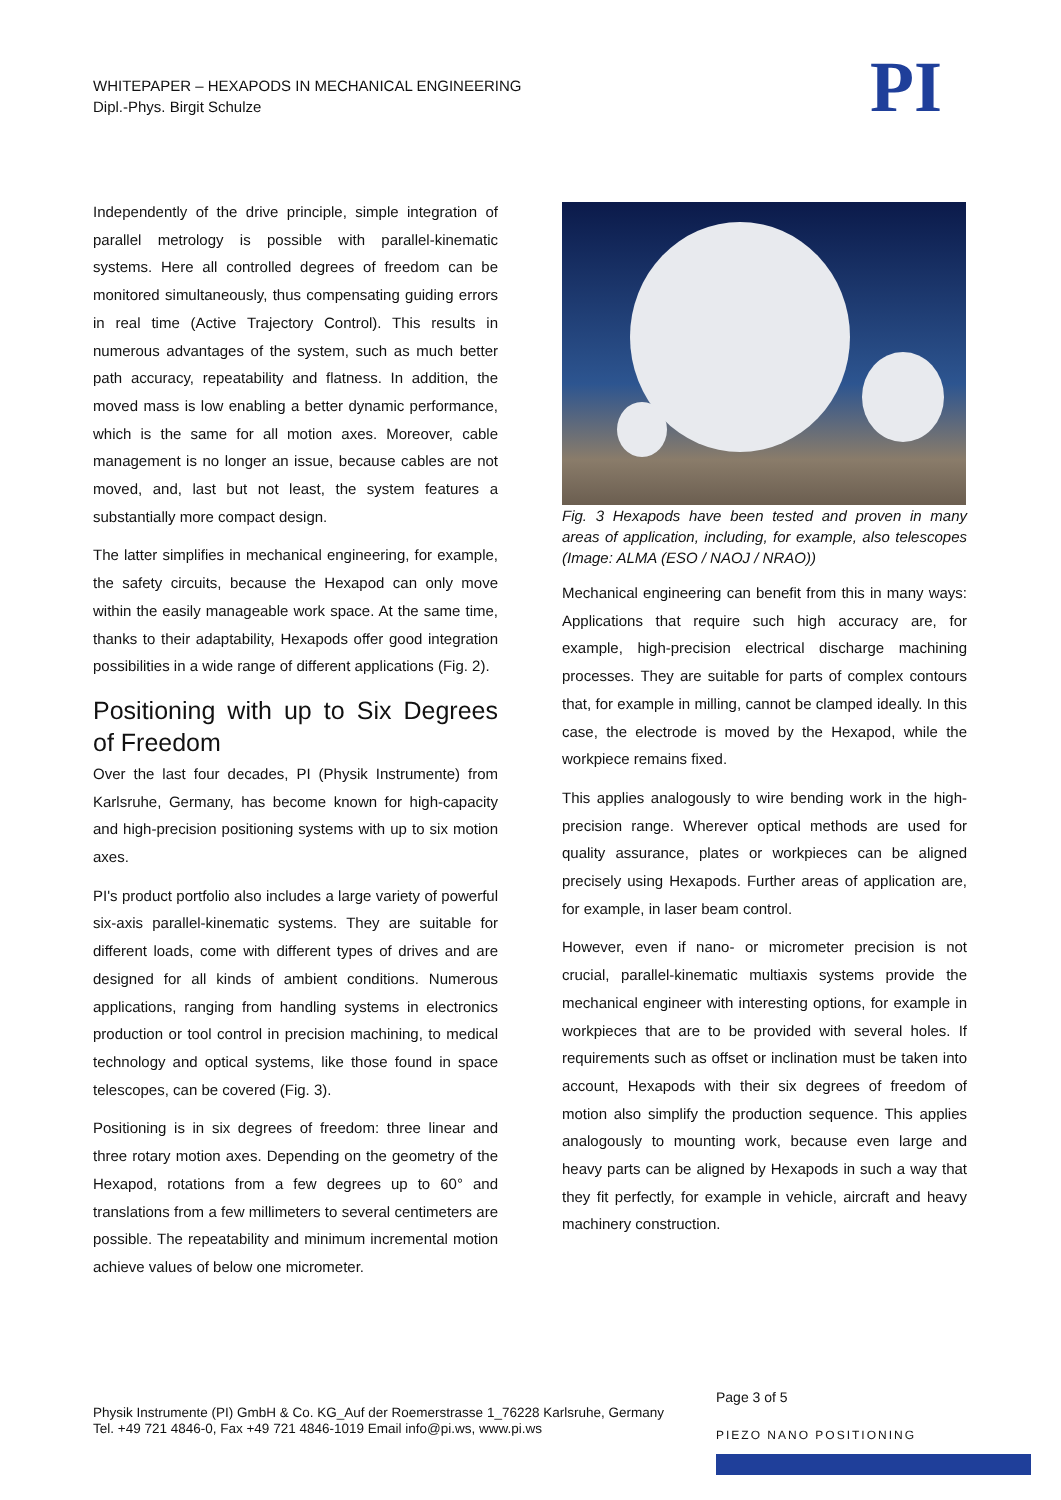WHITEPAPER – HEXAPODS IN MECHANICAL ENGINEERING
Dipl.-Phys. Birgit Schulze
PI
Independently of the drive principle, simple integration of parallel metrology is possible with parallel-kinematic systems. Here all controlled degrees of freedom can be monitored simultaneously, thus compensating guiding errors in real time (Active Trajectory Control). This results in numerous advantages of the system, such as much better path accuracy, repeatability and flatness. In addition, the moved mass is low enabling a better dynamic performance, which is the same for all motion axes. Moreover, cable management is no longer an issue, because cables are not moved, and, last but not least, the system features a substantially more compact design.
The latter simplifies in mechanical engineering, for example, the safety circuits, because the Hexapod can only move within the easily manageable work space. At the same time, thanks to their adaptability, Hexapods offer good integration possibilities in a wide range of different applications (Fig. 2).
Positioning with up to Six Degrees of Freedom
Over the last four decades, PI (Physik Instrumente) from Karlsruhe, Germany, has become known for high-capacity and high-precision positioning systems with up to six motion axes.
PI's product portfolio also includes a large variety of powerful six-axis parallel-kinematic systems. They are suitable for different loads, come with different types of drives and are designed for all kinds of ambient conditions. Numerous applications, ranging from handling systems in electronics production or tool control in precision machining, to medical technology and optical systems, like those found in space telescopes, can be covered (Fig. 3).
Positioning is in six degrees of freedom: three linear and three rotary motion axes. Depending on the geometry of the Hexapod, rotations from a few degrees up to 60° and translations from a few millimeters to several centimeters are possible. The repeatability and minimum incremental motion achieve values of below one micrometer.
Fig. 3 Hexapods have been tested and proven in many areas of application, including, for example, also telescopes (Image: ALMA (ESO / NAOJ / NRAO))
Mechanical engineering can benefit from this in many ways: Applications that require such high accuracy are, for example, high-precision electrical discharge machining processes. They are suitable for parts of complex contours that, for example in milling, cannot be clamped ideally. In this case, the electrode is moved by the Hexapod, while the workpiece remains fixed.
This applies analogously to wire bending work in the high-precision range. Wherever optical methods are used for quality assurance, plates or workpieces can be aligned precisely using Hexapods. Further areas of application are, for example, in laser beam control.
However, even if nano- or micrometer precision is not crucial, parallel-kinematic multiaxis systems provide the mechanical engineer with interesting options, for example in workpieces that are to be provided with several holes. If requirements such as offset or inclination must be taken into account, Hexapods with their six degrees of freedom of motion also simplify the production sequence. This applies analogously to mounting work, because even large and heavy parts can be aligned by Hexapods in such a way that they fit perfectly, for example in vehicle, aircraft and heavy machinery construction.
Page 3 of 5
Physik Instrumente (PI) GmbH & Co. KG_Auf der Roemerstrasse 1_76228 Karlsruhe, Germany
Tel. +49 721 4846-0, Fax +49 721 4846-1019 Email info@pi.ws, www.pi.ws
PIEZO NANO POSITIONING